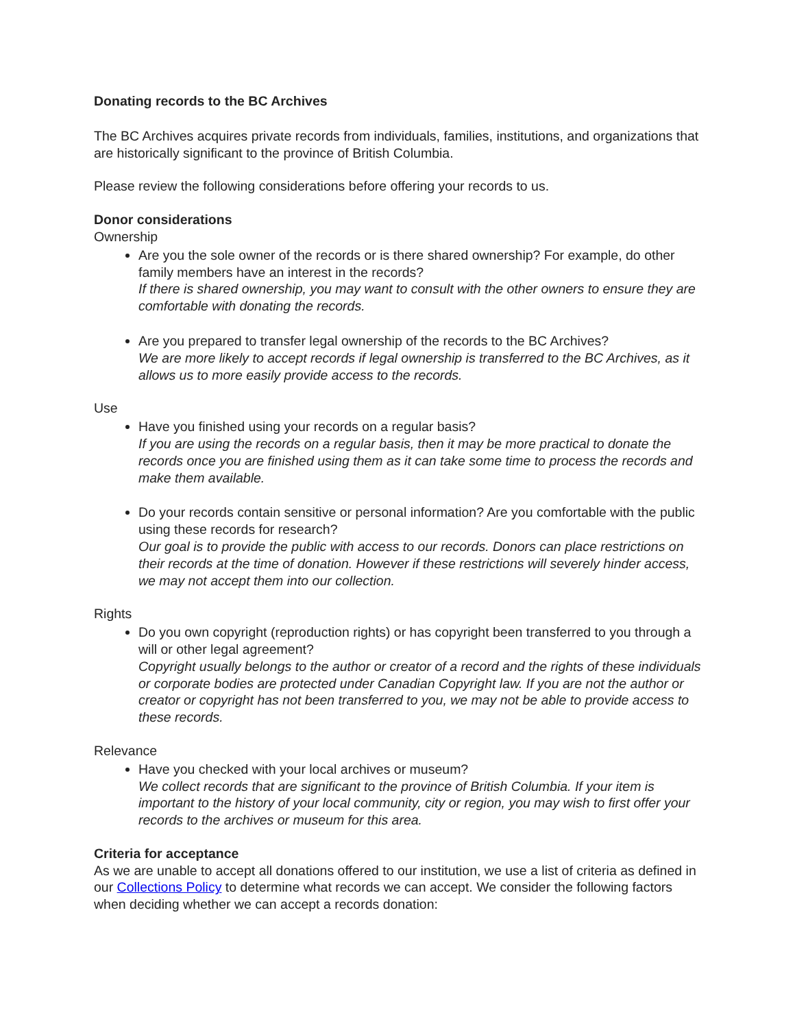Donating records to the BC Archives
The BC Archives acquires private records from individuals, families, institutions, and organizations that are historically significant to the province of British Columbia.
Please review the following considerations before offering your records to us.
Donor considerations
Ownership
Are you the sole owner of the records or is there shared ownership? For example, do other family members have an interest in the records?
If there is shared ownership, you may want to consult with the other owners to ensure they are comfortable with donating the records.
Are you prepared to transfer legal ownership of the records to the BC Archives?
We are more likely to accept records if legal ownership is transferred to the BC Archives, as it allows us to more easily provide access to the records.
Use
Have you finished using your records on a regular basis?
If you are using the records on a regular basis, then it may be more practical to donate the records once you are finished using them as it can take some time to process the records and make them available.
Do your records contain sensitive or personal information? Are you comfortable with the public using these records for research?
Our goal is to provide the public with access to our records. Donors can place restrictions on their records at the time of donation. However if these restrictions will severely hinder access, we may not accept them into our collection.
Rights
Do you own copyright (reproduction rights) or has copyright been transferred to you through a will or other legal agreement?
Copyright usually belongs to the author or creator of a record and the rights of these individuals or corporate bodies are protected under Canadian Copyright law. If you are not the author or creator or copyright has not been transferred to you, we may not be able to provide access to these records.
Relevance
Have you checked with your local archives or museum?
We collect records that are significant to the province of British Columbia. If your item is important to the history of your local community, city or region, you may wish to first offer your records to the archives or museum for this area.
Criteria for acceptance
As we are unable to accept all donations offered to our institution, we use a list of criteria as defined in our Collections Policy to determine what records we can accept. We consider the following factors when deciding whether we can accept a records donation: